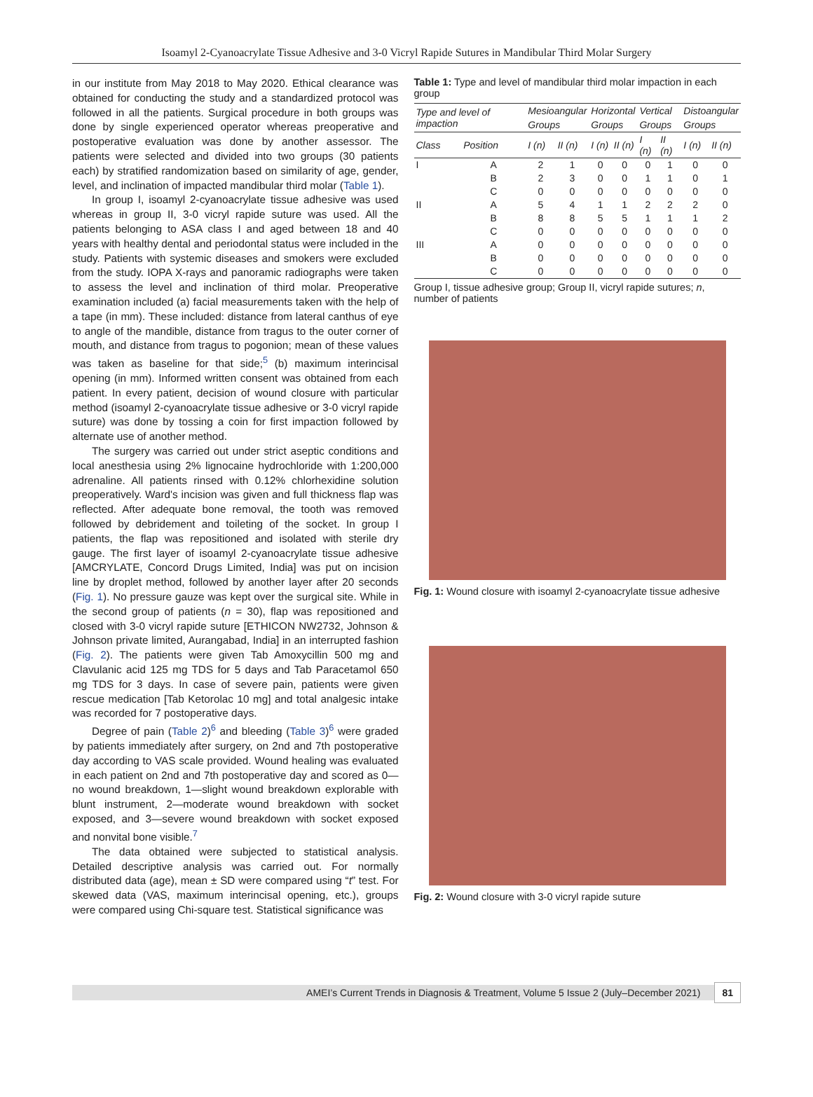Isoamyl 2-Cyanoacrylate Tissue Adhesive and 3-0 Vicryl Rapide Sutures in Mandibular Third Molar Surgery
in our institute from May 2018 to May 2020. Ethical clearance was obtained for conducting the study and a standardized protocol was followed in all the patients. Surgical procedure in both groups was done by single experienced operator whereas preoperative and postoperative evaluation was done by another assessor. The patients were selected and divided into two groups (30 patients each) by stratified randomization based on similarity of age, gender, level, and inclination of impacted mandibular third molar (Table 1).
In group I, isoamyl 2-cyanoacrylate tissue adhesive was used whereas in group II, 3-0 vicryl rapide suture was used. All the patients belonging to ASA class I and aged between 18 and 40 years with healthy dental and periodontal status were included in the study. Patients with systemic diseases and smokers were excluded from the study. IOPA X-rays and panoramic radiographs were taken to assess the level and inclination of third molar. Preoperative examination included (a) facial measurements taken with the help of a tape (in mm). These included: distance from lateral canthus of eye to angle of the mandible, distance from tragus to the outer corner of mouth, and distance from tragus to pogonion; mean of these values was taken as baseline for that side;<sup>5</sup> (b) maximum interincisal opening (in mm). Informed written consent was obtained from each patient. In every patient, decision of wound closure with particular method (isoamyl 2-cyanoacrylate tissue adhesive or 3-0 vicryl rapide suture) was done by tossing a coin for first impaction followed by alternate use of another method.
The surgery was carried out under strict aseptic conditions and local anesthesia using 2% lignocaine hydrochloride with 1:200,000 adrenaline. All patients rinsed with 0.12% chlorhexidine solution preoperatively. Ward's incision was given and full thickness flap was reflected. After adequate bone removal, the tooth was removed followed by debridement and toileting of the socket. In group I patients, the flap was repositioned and isolated with sterile dry gauge. The first layer of isoamyl 2-cyanoacrylate tissue adhesive [AMCRYLATE, Concord Drugs Limited, India] was put on incision line by droplet method, followed by another layer after 20 seconds (Fig. 1). No pressure gauze was kept over the surgical site. While in the second group of patients (n = 30), flap was repositioned and closed with 3-0 vicryl rapide suture [ETHICON NW2732, Johnson & Johnson private limited, Aurangabad, India] in an interrupted fashion (Fig. 2). The patients were given Tab Amoxycillin 500 mg and Clavulanic acid 125 mg TDS for 5 days and Tab Paracetamol 650 mg TDS for 3 days. In case of severe pain, patients were given rescue medication [Tab Ketorolac 10 mg] and total analgesic intake was recorded for 7 postoperative days.
Degree of pain (Table 2)<sup>6</sup> and bleeding (Table 3)<sup>6</sup> were graded by patients immediately after surgery, on 2nd and 7th postoperative day according to VAS scale provided. Wound healing was evaluated in each patient on 2nd and 7th postoperative day and scored as 0—no wound breakdown, 1—slight wound breakdown explorable with blunt instrument, 2—moderate wound breakdown with socket exposed, and 3—severe wound breakdown with socket exposed and nonvital bone visible.<sup>7</sup>
The data obtained were subjected to statistical analysis. Detailed descriptive analysis was carried out. For normally distributed data (age), mean ± SD were compared using “t” test. For skewed data (VAS, maximum interincisal opening, etc.), groups were compared using Chi-square test. Statistical significance was
Table 1: Type and level of mandibular third molar impaction in each group
| Type and level of impaction | | Mesioangular | | Horizontal | | Vertical | | Distoangular | |
| --- | --- | --- | --- | --- | --- | --- | --- | --- | --- |
| | | Groups | | Groups | | Groups | | Groups | |
| Class | Position | I (n) | II (n) | I (n) | II (n) | I (n) | II (n) | I (n) | II (n) |
| I | A | 2 | 1 | 0 | 0 | 0 | 1 | 0 | 0 |
| | B | 2 | 3 | 0 | 0 | 1 | 1 | 0 | 1 |
| | C | 0 | 0 | 0 | 0 | 0 | 0 | 0 | 0 |
| II | A | 5 | 4 | 1 | 1 | 2 | 2 | 2 | 0 |
| | B | 8 | 8 | 5 | 5 | 1 | 1 | 1 | 2 |
| | C | 0 | 0 | 0 | 0 | 0 | 0 | 0 | 0 |
| III | A | 0 | 0 | 0 | 0 | 0 | 0 | 0 | 0 |
| | B | 0 | 0 | 0 | 0 | 0 | 0 | 0 | 0 |
| | C | 0 | 0 | 0 | 0 | 0 | 0 | 0 | 0 |
Group I, tissue adhesive group; Group II, vicryl rapide sutures; n, number of patients
Fig. 1: Wound closure with isoamyl 2-cyanoacrylate tissue adhesive
Fig. 2: Wound closure with 3-0 vicryl rapide suture
AMEI’s Current Trends in Diagnosis & Treatment, Volume 5 Issue 2 (July–December 2021) 81